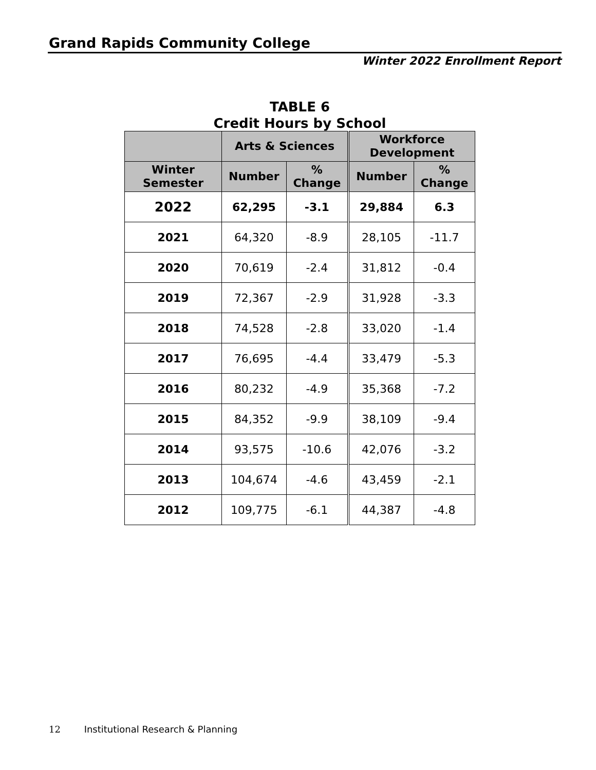Grand Rapids Community College
Winter 2022 Enrollment Report
TABLE 6
Credit Hours by School
| | Arts & Sciences | | Workforce Development | |
| --- | --- | --- | --- | --- |
| Winter Semester | Number | % Change | Number | % Change |
| 2022 | 62,295 | -3.1 | 29,884 | 6.3 |
| 2021 | 64,320 | -8.9 | 28,105 | -11.7 |
| 2020 | 70,619 | -2.4 | 31,812 | -0.4 |
| 2019 | 72,367 | -2.9 | 31,928 | -3.3 |
| 2018 | 74,528 | -2.8 | 33,020 | -1.4 |
| 2017 | 76,695 | -4.4 | 33,479 | -5.3 |
| 2016 | 80,232 | -4.9 | 35,368 | -7.2 |
| 2015 | 84,352 | -9.9 | 38,109 | -9.4 |
| 2014 | 93,575 | -10.6 | 42,076 | -3.2 |
| 2013 | 104,674 | -4.6 | 43,459 | -2.1 |
| 2012 | 109,775 | -6.1 | 44,387 | -4.8 |
12 Institutional Research & Planning